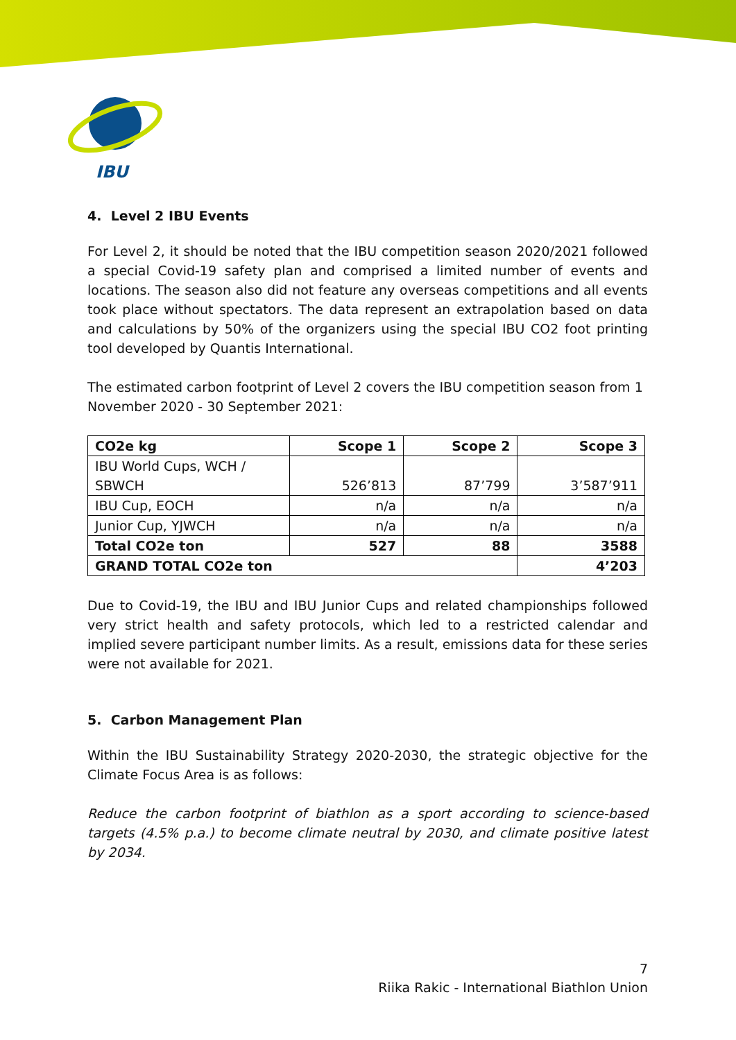IBU
4. Level 2 IBU Events
For Level 2, it should be noted that the IBU competition season 2020/2021 followed a special Covid-19 safety plan and comprised a limited number of events and locations. The season also did not feature any overseas competitions and all events took place without spectators. The data represent an extrapolation based on data and calculations by 50% of the organizers using the special IBU CO2 foot printing tool developed by Quantis International.
The estimated carbon footprint of Level 2 covers the IBU competition season from 1 November 2020 - 30 September 2021:
| CO2e kg | Scope 1 | Scope 2 | Scope 3 |
| --- | --- | --- | --- |
| IBU World Cups, WCH / SBWCH | 526’813 | 87’799 | 3’587’911 |
| IBU Cup, EOCH | n/a | n/a | n/a |
| Junior Cup, YJWCH | n/a | n/a | n/a |
| Total CO2e ton | 527 | 88 | 3588 |
| GRAND TOTAL CO2e ton | | | 4’203 |
Due to Covid-19, the IBU and IBU Junior Cups and related championships followed very strict health and safety protocols, which led to a restricted calendar and implied severe participant number limits. As a result, emissions data for these series were not available for 2021.
5. Carbon Management Plan
Within the IBU Sustainability Strategy 2020-2030, the strategic objective for the Climate Focus Area is as follows:
Reduce the carbon footprint of biathlon as a sport according to science-based targets (4.5% p.a.) to become climate neutral by 2030, and climate positive latest by 2034.
7
Riika Rakic - International Biathlon Union